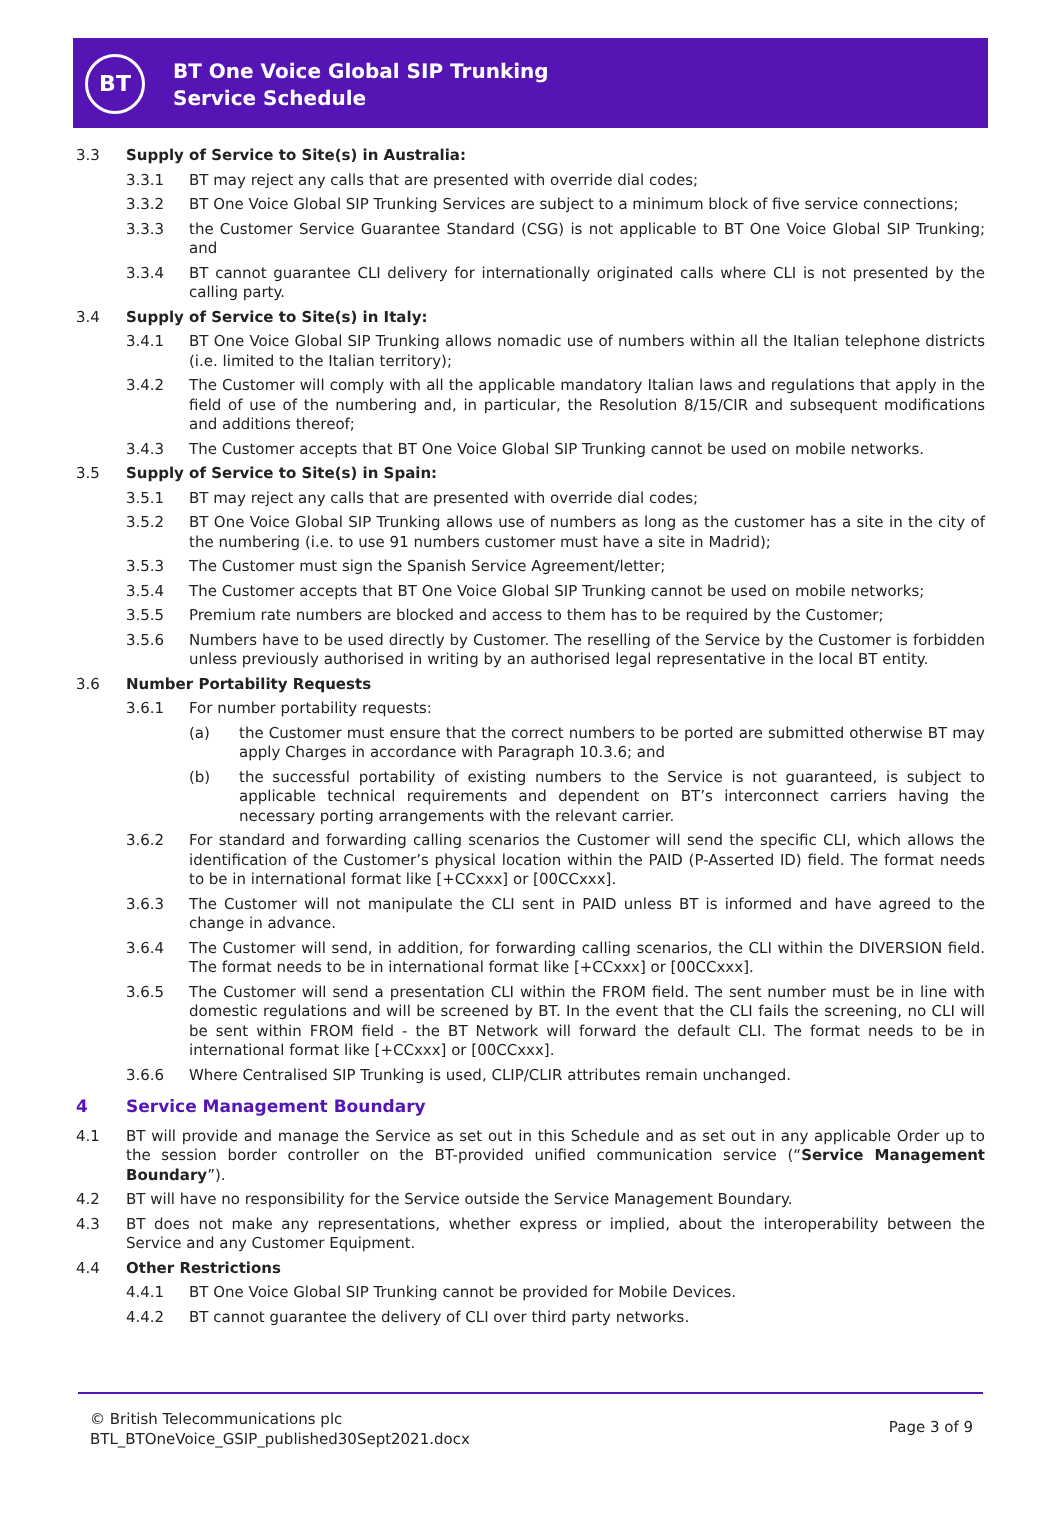BT
BT One Voice Global SIP Trunking
Service Schedule
3.3 Supply of Service to Site(s) in Australia:
3.3.1 BT may reject any calls that are presented with override dial codes;
3.3.2 BT One Voice Global SIP Trunking Services are subject to a minimum block of five service connections;
3.3.3 the Customer Service Guarantee Standard (CSG) is not applicable to BT One Voice Global SIP Trunking; and
3.3.4 BT cannot guarantee CLI delivery for internationally originated calls where CLI is not presented by the calling party.
3.4 Supply of Service to Site(s) in Italy:
3.4.1 BT One Voice Global SIP Trunking allows nomadic use of numbers within all the Italian telephone districts (i.e. limited to the Italian territory);
3.4.2 The Customer will comply with all the applicable mandatory Italian laws and regulations that apply in the field of use of the numbering and, in particular, the Resolution 8/15/CIR and subsequent modifications and additions thereof;
3.4.3 The Customer accepts that BT One Voice Global SIP Trunking cannot be used on mobile networks.
3.5 Supply of Service to Site(s) in Spain:
3.5.1 BT may reject any calls that are presented with override dial codes;
3.5.2 BT One Voice Global SIP Trunking allows use of numbers as long as the customer has a site in the city of the numbering (i.e. to use 91 numbers customer must have a site in Madrid);
3.5.3 The Customer must sign the Spanish Service Agreement/letter;
3.5.4 The Customer accepts that BT One Voice Global SIP Trunking cannot be used on mobile networks;
3.5.5 Premium rate numbers are blocked and access to them has to be required by the Customer;
3.5.6 Numbers have to be used directly by Customer. The reselling of the Service by the Customer is forbidden unless previously authorised in writing by an authorised legal representative in the local BT entity.
3.6 Number Portability Requests
3.6.1 For number portability requests:
(a) the Customer must ensure that the correct numbers to be ported are submitted otherwise BT may apply Charges in accordance with Paragraph 10.3.6; and
(b) the successful portability of existing numbers to the Service is not guaranteed, is subject to applicable technical requirements and dependent on BT’s interconnect carriers having the necessary porting arrangements with the relevant carrier.
3.6.2 For standard and forwarding calling scenarios the Customer will send the specific CLI, which allows the identification of the Customer’s physical location within the PAID (P-Asserted ID) field. The format needs to be in international format like [+CCxxx] or [00CCxxx].
3.6.3 The Customer will not manipulate the CLI sent in PAID unless BT is informed and have agreed to the change in advance.
3.6.4 The Customer will send, in addition, for forwarding calling scenarios, the CLI within the DIVERSION field. The format needs to be in international format like [+CCxxx] or [00CCxxx].
3.6.5 The Customer will send a presentation CLI within the FROM field. The sent number must be in line with domestic regulations and will be screened by BT. In the event that the CLI fails the screening, no CLI will be sent within FROM field - the BT Network will forward the default CLI. The format needs to be in international format like [+CCxxx] or [00CCxxx].
3.6.6 Where Centralised SIP Trunking is used, CLIP/CLIR attributes remain unchanged.
4 Service Management Boundary
4.1 BT will provide and manage the Service as set out in this Schedule and as set out in any applicable Order up to the session border controller on the BT-provided unified communication service (“Service Management Boundary”).
4.2 BT will have no responsibility for the Service outside the Service Management Boundary.
4.3 BT does not make any representations, whether express or implied, about the interoperability between the Service and any Customer Equipment.
4.4 Other Restrictions
4.4.1 BT One Voice Global SIP Trunking cannot be provided for Mobile Devices.
4.4.2 BT cannot guarantee the delivery of CLI over third party networks.
© British Telecommunications plc
BTL_BTOneVoice_GSIP_published30Sept2021.docx
Page 3 of 9